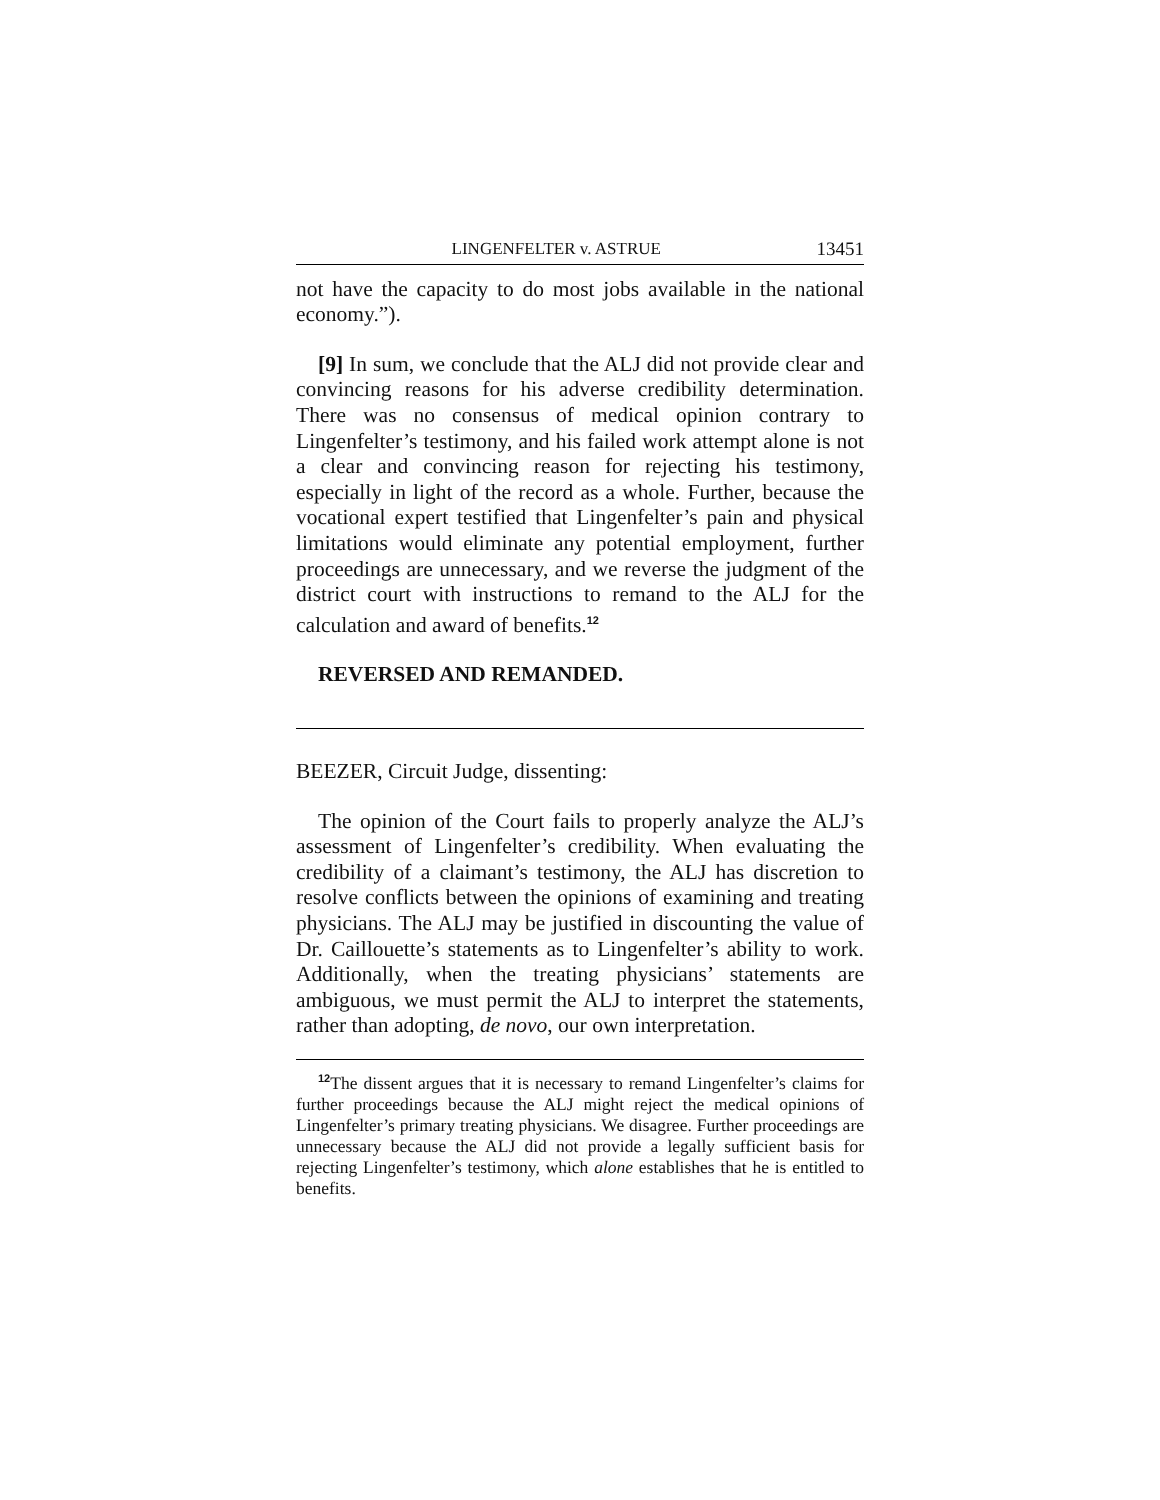LINGENFELTER v. ASTRUE 13451
not have the capacity to do most jobs available in the national economy.”).
[9] In sum, we conclude that the ALJ did not provide clear and convincing reasons for his adverse credibility determination. There was no consensus of medical opinion contrary to Lingenfelter’s testimony, and his failed work attempt alone is not a clear and convincing reason for rejecting his testimony, especially in light of the record as a whole. Further, because the vocational expert testified that Lingenfelter’s pain and physical limitations would eliminate any potential employment, further proceedings are unnecessary, and we reverse the judgment of the district court with instructions to remand to the ALJ for the calculation and award of benefits.<sup>12</sup>
REVERSED AND REMANDED.
BEEZER, Circuit Judge, dissenting:
The opinion of the Court fails to properly analyze the ALJ’s assessment of Lingenfelter’s credibility. When evaluating the credibility of a claimant’s testimony, the ALJ has discretion to resolve conflicts between the opinions of examining and treating physicians. The ALJ may be justified in discounting the value of Dr. Caillouette’s statements as to Lingenfelter’s ability to work. Additionally, when the treating physicians’ statements are ambiguous, we must permit the ALJ to interpret the statements, rather than adopting, de novo, our own interpretation.
<sup>12</sup> The dissent argues that it is necessary to remand Lingenfelter’s claims for further proceedings because the ALJ might reject the medical opinions of Lingenfelter’s primary treating physicians. We disagree. Further proceedings are unnecessary because the ALJ did not provide a legally sufficient basis for rejecting Lingenfelter’s testimony, which alone establishes that he is entitled to benefits.